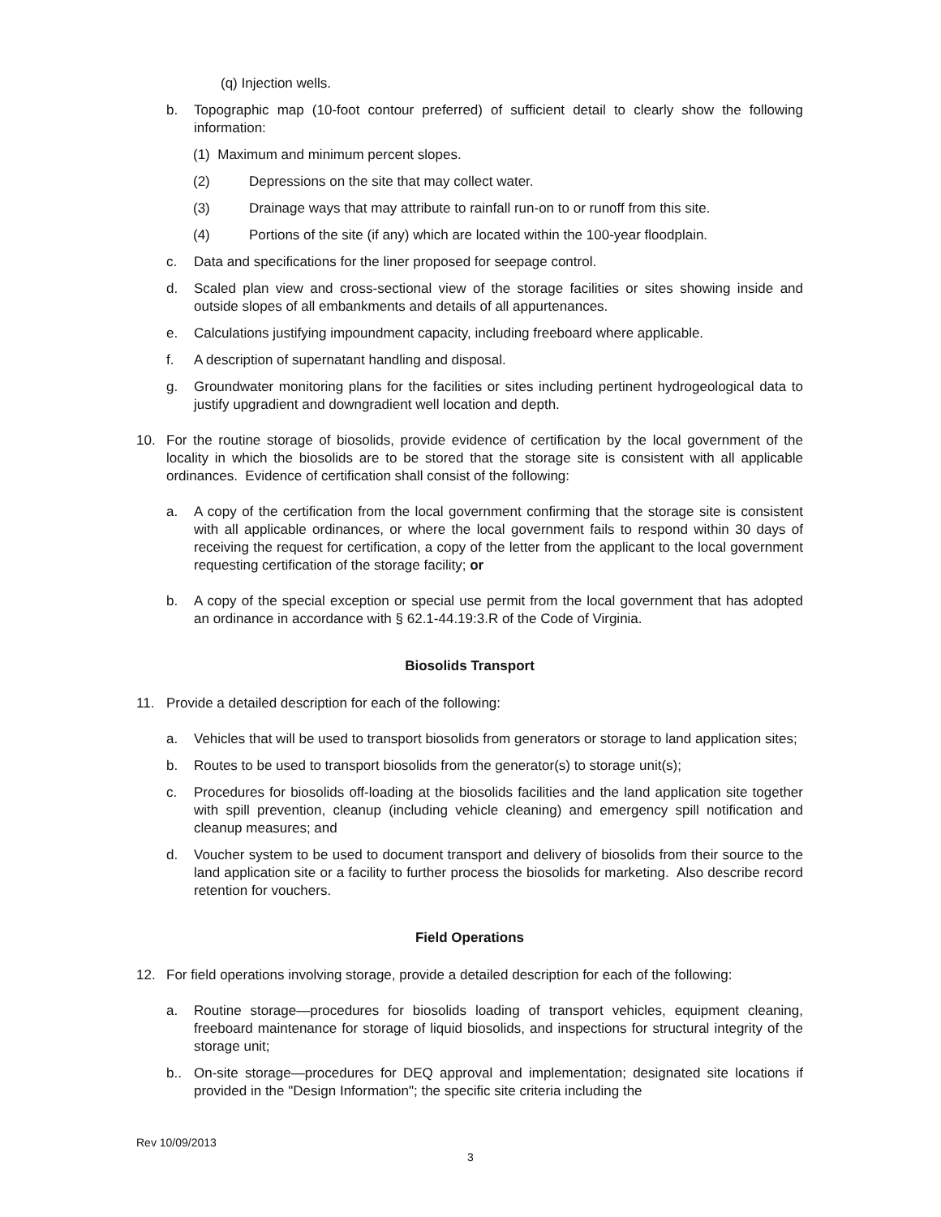(q) Injection wells.
b. Topographic map (10-foot contour preferred) of sufficient detail to clearly show the following information:
(1) Maximum and minimum percent slopes.
(2) Depressions on the site that may collect water.
(3) Drainage ways that may attribute to rainfall run-on to or runoff from this site.
(4) Portions of the site (if any) which are located within the 100-year floodplain.
c. Data and specifications for the liner proposed for seepage control.
d. Scaled plan view and cross-sectional view of the storage facilities or sites showing inside and outside slopes of all embankments and details of all appurtenances.
e. Calculations justifying impoundment capacity, including freeboard where applicable.
f. A description of supernatant handling and disposal.
g. Groundwater monitoring plans for the facilities or sites including pertinent hydrogeological data to justify upgradient and downgradient well location and depth.
10. For the routine storage of biosolids, provide evidence of certification by the local government of the locality in which the biosolids are to be stored that the storage site is consistent with all applicable ordinances. Evidence of certification shall consist of the following:
a. A copy of the certification from the local government confirming that the storage site is consistent with all applicable ordinances, or where the local government fails to respond within 30 days of receiving the request for certification, a copy of the letter from the applicant to the local government requesting certification of the storage facility; or
b. A copy of the special exception or special use permit from the local government that has adopted an ordinance in accordance with § 62.1-44.19:3.R of the Code of Virginia.
Biosolids Transport
11. Provide a detailed description for each of the following:
a. Vehicles that will be used to transport biosolids from generators or storage to land application sites;
b. Routes to be used to transport biosolids from the generator(s) to storage unit(s);
c. Procedures for biosolids off-loading at the biosolids facilities and the land application site together with spill prevention, cleanup (including vehicle cleaning) and emergency spill notification and cleanup measures; and
d. Voucher system to be used to document transport and delivery of biosolids from their source to the land application site or a facility to further process the biosolids for marketing. Also describe record retention for vouchers.
Field Operations
12. For field operations involving storage, provide a detailed description for each of the following:
a. Routine storage—procedures for biosolids loading of transport vehicles, equipment cleaning, freeboard maintenance for storage of liquid biosolids, and inspections for structural integrity of the storage unit;
b.. On-site storage—procedures for DEQ approval and implementation; designated site locations if provided in the "Design Information"; the specific site criteria including the
Rev 10/09/2013
3